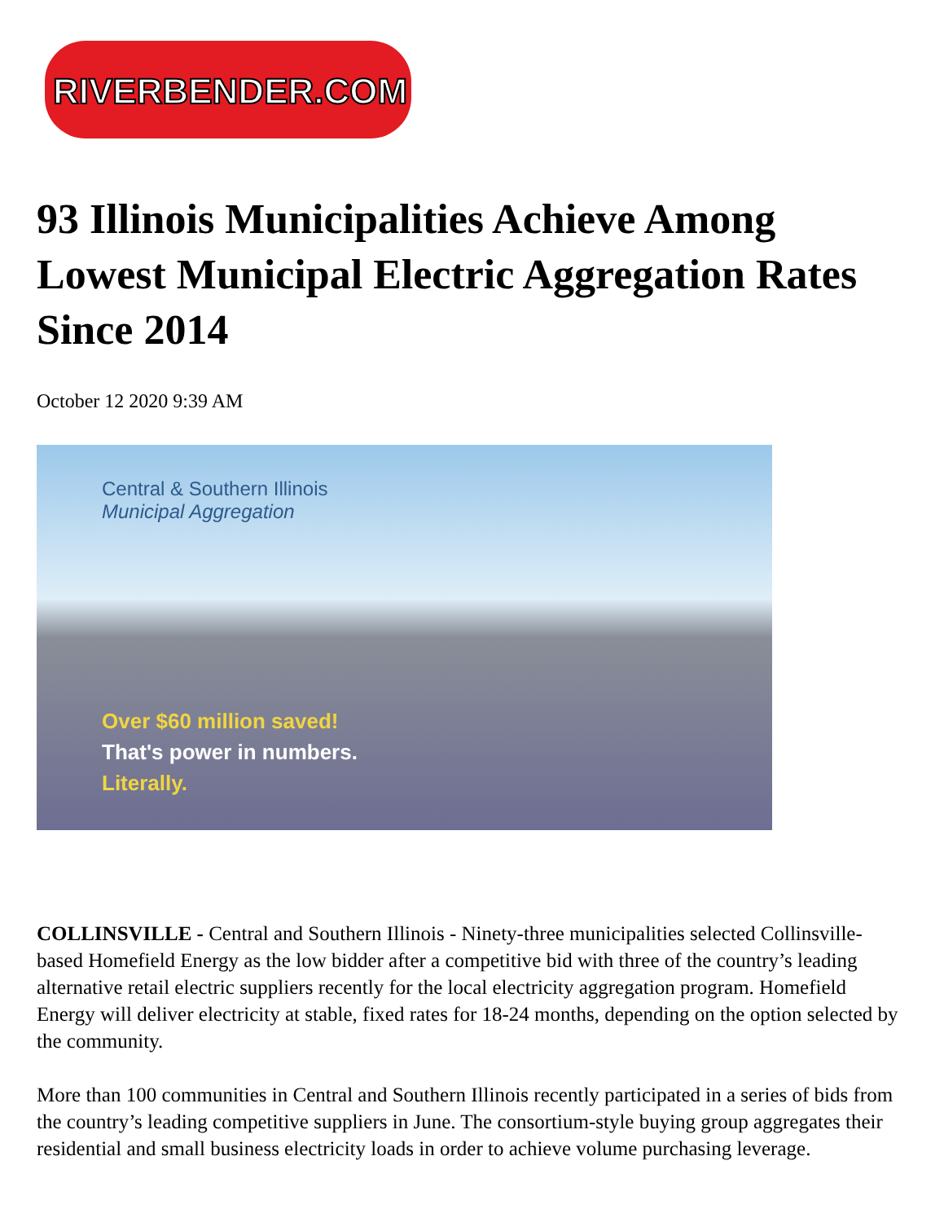RIVERBENDER.COM
93 Illinois Municipalities Achieve Among Lowest Municipal Electric Aggregation Rates Since 2014
October 12 2020 9:39 AM
Central & Southern Illinois
Municipal Aggregation
Over $60 million saved!
That's power in numbers.
Literally.
COLLINSVILLE - Central and Southern Illinois - Ninety-three municipalities selected Collinsville-based Homefield Energy as the low bidder after a competitive bid with three of the country’s leading alternative retail electric suppliers recently for the local electricity aggregation program. Homefield Energy will deliver electricity at stable, fixed rates for 18-24 months, depending on the option selected by the community.
More than 100 communities in Central and Southern Illinois recently participated in a series of bids from the country’s leading competitive suppliers in June. The consortium-style buying group aggregates their residential and small business electricity loads in order to achieve volume purchasing leverage.